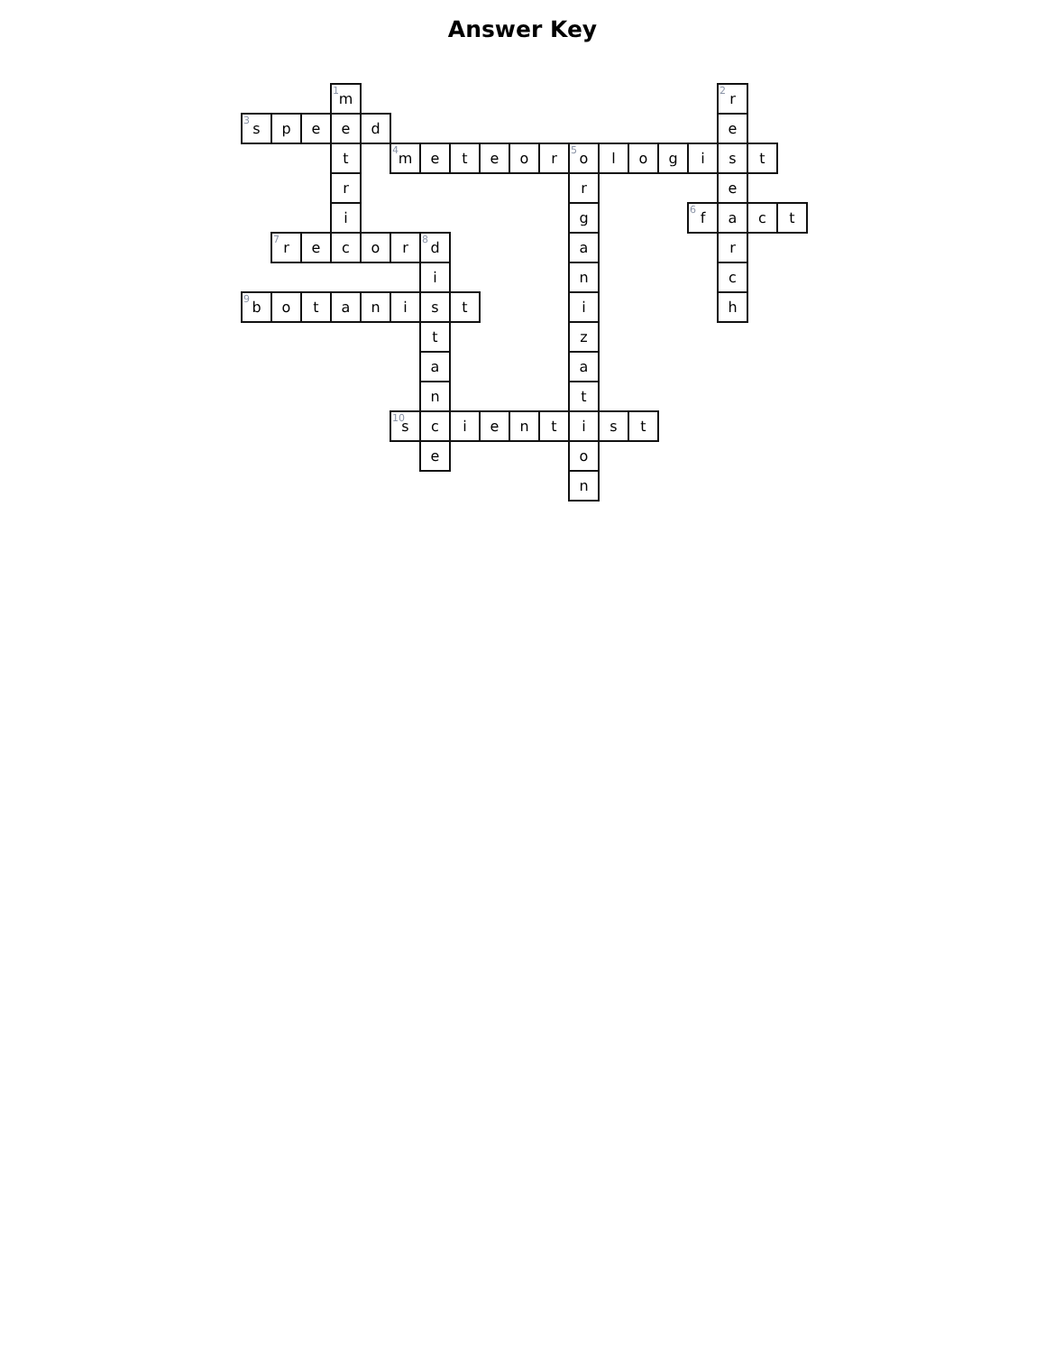Answer Key
| | | | <sup>1</sup> m | | | | | | | | | | | | | <sup>2</sup> r | | | |
| <sup>3</sup> s | p | e | e | d | | | | | | | | | | | | e | | | |
| | | | t | | <sup>4</sup> m | e | t | e | o | r | <sup>5</sup> o | l | o | g | i | s | t | | |
| | | | r | | | | | | | | r | | | | | e | | | |
| | | | i | | | | | | | | g | | | | <sup>6</sup> f | a | c | t | |
| | <sup>7</sup> r | e | c | o | r | <sup>8</sup> d | | | | | a | | | | | r | | | |
| | | | | | | i | | | | | n | | | | | c | | | |
| <sup>9</sup> b | o | t | a | n | i | s | t | | | | i | | | | | h | | | |
| | | | | | | t | | | | | z | | | | | | | | |
| | | | | | | a | | | | | a | | | | | | | | |
| | | | | | | n | | | | | t | | | | | | | | |
| | | | | | <sup>10</sup> s | c | i | e | n | t | i | s | t | | | | | | |
| | | | | | | e | | | | | o | | | | | | | | |
| | | | | | | | | | | | n | | | | | | | | |